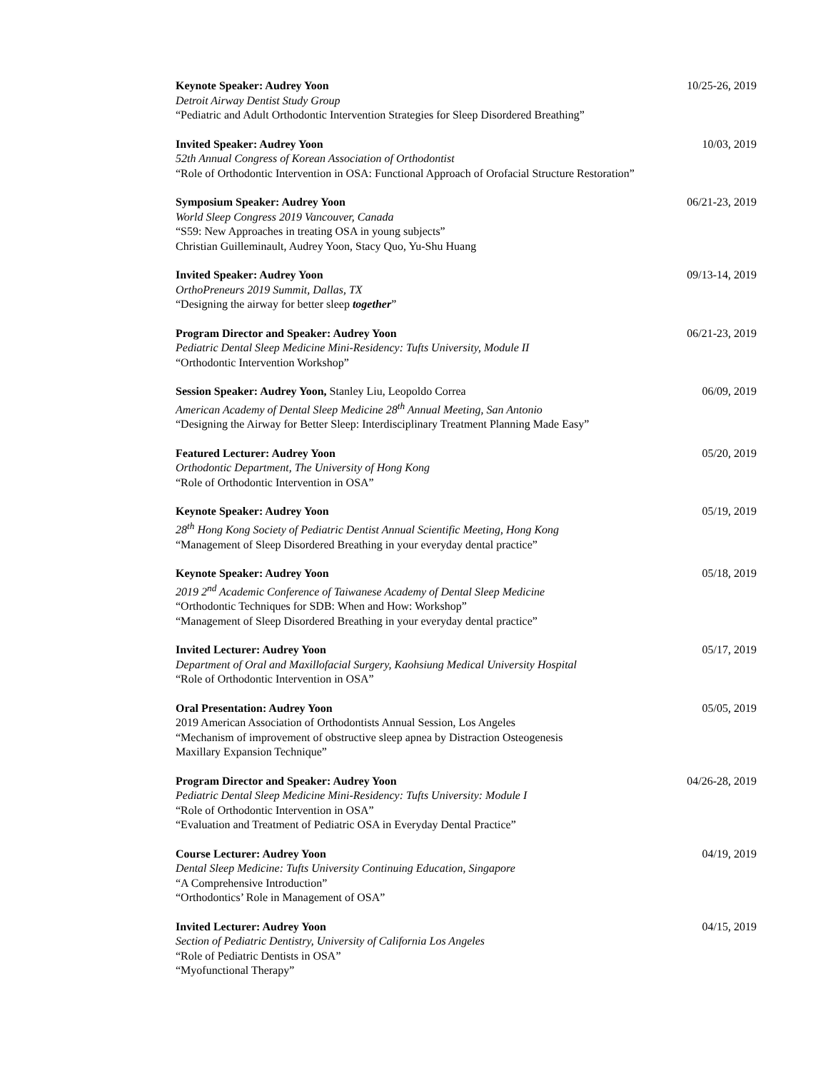Keynote Speaker: Audrey Yoon
Detroit Airway Dentist Study Group
“Pediatric and Adult Orthodontic Intervention Strategies for Sleep Disordered Breathing”
10/25-26, 2019
Invited Speaker: Audrey Yoon
52th Annual Congress of Korean Association of Orthodontist
“Role of Orthodontic Intervention in OSA: Functional Approach of Orofacial Structure Restoration”
10/03, 2019
Symposium Speaker: Audrey Yoon
World Sleep Congress 2019 Vancouver, Canada
“S59: New Approaches in treating OSA in young subjects”
Christian Guilleminault, Audrey Yoon, Stacy Quo, Yu-Shu Huang
06/21-23, 2019
Invited Speaker: Audrey Yoon
OrthoPreneurs 2019 Summit, Dallas, TX
“Designing the airway for better sleep together”
09/13-14, 2019
Program Director and Speaker: Audrey Yoon
Pediatric Dental Sleep Medicine Mini-Residency: Tufts University, Module II
“Orthodontic Intervention Workshop”
06/21-23, 2019
Session Speaker: Audrey Yoon, Stanley Liu, Leopoldo Correa
American Academy of Dental Sleep Medicine 28<sup>th</sup> Annual Meeting, San Antonio
“Designing the Airway for Better Sleep: Interdisciplinary Treatment Planning Made Easy”
06/09, 2019
Featured Lecturer: Audrey Yoon
Orthodontic Department, The University of Hong Kong
“Role of Orthodontic Intervention in OSA”
05/20, 2019
Keynote Speaker: Audrey Yoon
28<sup>th</sup> Hong Kong Society of Pediatric Dentist Annual Scientific Meeting, Hong Kong
“Management of Sleep Disordered Breathing in your everyday dental practice”
05/19, 2019
Keynote Speaker: Audrey Yoon
2019 2<sup>nd</sup> Academic Conference of Taiwanese Academy of Dental Sleep Medicine
“Orthodontic Techniques for SDB: When and How: Workshop”
“Management of Sleep Disordered Breathing in your everyday dental practice”
05/18, 2019
Invited Lecturer: Audrey Yoon
Department of Oral and Maxillofacial Surgery, Kaohsiung Medical University Hospital
“Role of Orthodontic Intervention in OSA”
05/17, 2019
Oral Presentation: Audrey Yoon
2019 American Association of Orthodontists Annual Session, Los Angeles
“Mechanism of improvement of obstructive sleep apnea by Distraction Osteogenesis
Maxillary Expansion Technique”
05/05, 2019
Program Director and Speaker: Audrey Yoon
Pediatric Dental Sleep Medicine Mini-Residency: Tufts University: Module I
“Role of Orthodontic Intervention in OSA”
“Evaluation and Treatment of Pediatric OSA in Everyday Dental Practice”
04/26-28, 2019
Course Lecturer: Audrey Yoon
Dental Sleep Medicine: Tufts University Continuing Education, Singapore
“A Comprehensive Introduction”
“Orthodontics’ Role in Management of OSA”
04/19, 2019
Invited Lecturer: Audrey Yoon
Section of Pediatric Dentistry, University of California Los Angeles
“Role of Pediatric Dentists in OSA”
“Myofunctional Therapy”
04/15, 2019